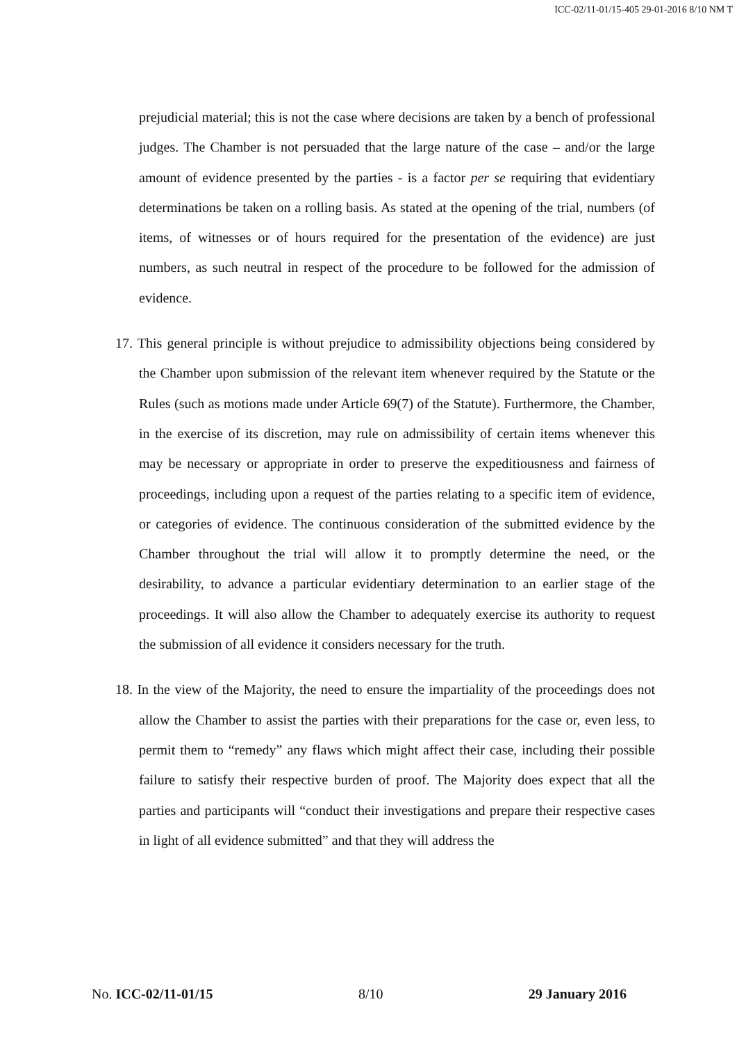ICC-02/11-01/15-405 29-01-2016 8/10 NM T
prejudicial material; this is not the case where decisions are taken by a bench of professional judges. The Chamber is not persuaded that the large nature of the case – and/or the large amount of evidence presented by the parties - is a factor per se requiring that evidentiary determinations be taken on a rolling basis. As stated at the opening of the trial, numbers (of items, of witnesses or of hours required for the presentation of the evidence) are just numbers, as such neutral in respect of the procedure to be followed for the admission of evidence.
17. This general principle is without prejudice to admissibility objections being considered by the Chamber upon submission of the relevant item whenever required by the Statute or the Rules (such as motions made under Article 69(7) of the Statute). Furthermore, the Chamber, in the exercise of its discretion, may rule on admissibility of certain items whenever this may be necessary or appropriate in order to preserve the expeditiousness and fairness of proceedings, including upon a request of the parties relating to a specific item of evidence, or categories of evidence. The continuous consideration of the submitted evidence by the Chamber throughout the trial will allow it to promptly determine the need, or the desirability, to advance a particular evidentiary determination to an earlier stage of the proceedings. It will also allow the Chamber to adequately exercise its authority to request the submission of all evidence it considers necessary for the truth.
18. In the view of the Majority, the need to ensure the impartiality of the proceedings does not allow the Chamber to assist the parties with their preparations for the case or, even less, to permit them to “remedy” any flaws which might affect their case, including their possible failure to satisfy their respective burden of proof. The Majority does expect that all the parties and participants will “conduct their investigations and prepare their respective cases in light of all evidence submitted” and that they will address the
No. ICC-02/11-01/15 8/10 29 January 2016